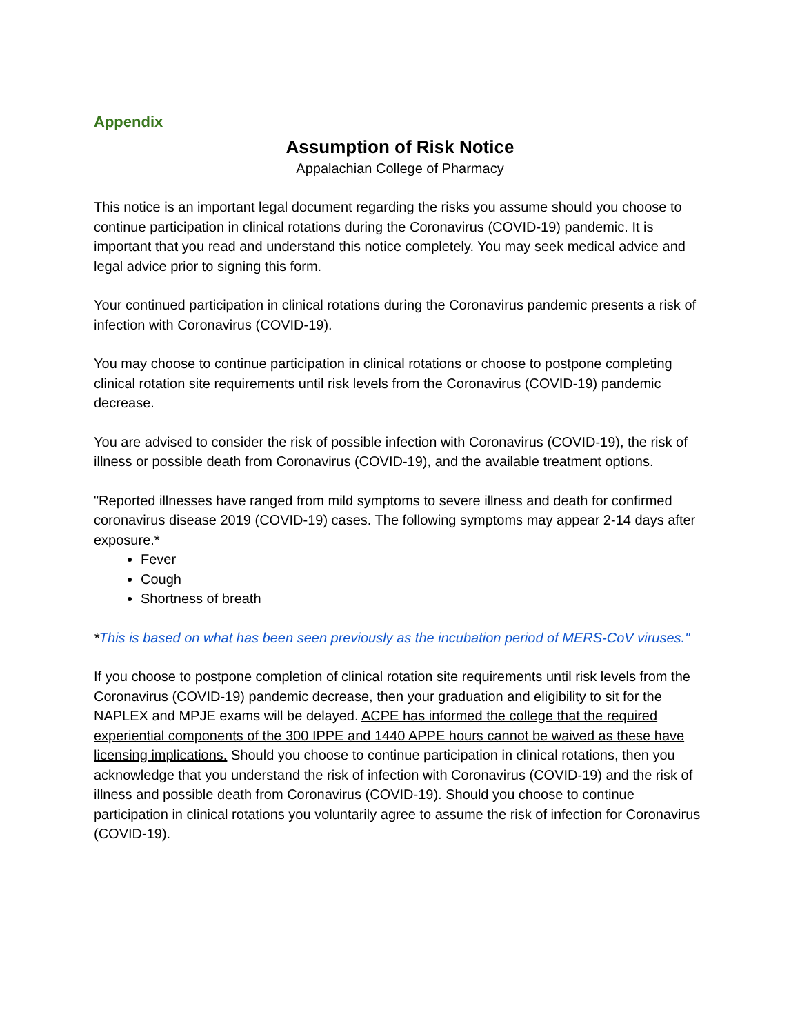Appendix
Assumption of Risk Notice
Appalachian College of Pharmacy
This notice is an important legal document regarding the risks you assume should you choose to continue participation in clinical rotations during the Coronavirus (COVID-19) pandemic. It is important that you read and understand this notice completely. You may seek medical advice and legal advice prior to signing this form.
Your continued participation in clinical rotations during the Coronavirus pandemic presents a risk of infection with Coronavirus (COVID-19).
You may choose to continue participation in clinical rotations or choose to postpone completing clinical rotation site requirements until risk levels from the Coronavirus (COVID-19) pandemic decrease.
You are advised to consider the risk of possible infection with Coronavirus (COVID-19), the risk of illness or possible death from Coronavirus (COVID-19), and the available treatment options.
"Reported illnesses have ranged from mild symptoms to severe illness and death for confirmed coronavirus disease 2019 (COVID-19) cases. The following symptoms may appear 2-14 days after exposure.*
Fever
Cough
Shortness of breath
*This is based on what has been seen previously as the incubation period of MERS-CoV viruses."
If you choose to postpone completion of clinical rotation site requirements until risk levels from the Coronavirus (COVID-19) pandemic decrease, then your graduation and eligibility to sit for the NAPLEX and MPJE exams will be delayed. ACPE has informed the college that the required experiential components of the 300 IPPE and 1440 APPE hours cannot be waived as these have licensing implications. Should you choose to continue participation in clinical rotations, then you acknowledge that you understand the risk of infection with Coronavirus (COVID-19) and the risk of illness and possible death from Coronavirus (COVID-19). Should you choose to continue participation in clinical rotations you voluntarily agree to assume the risk of infection for Coronavirus (COVID-19).